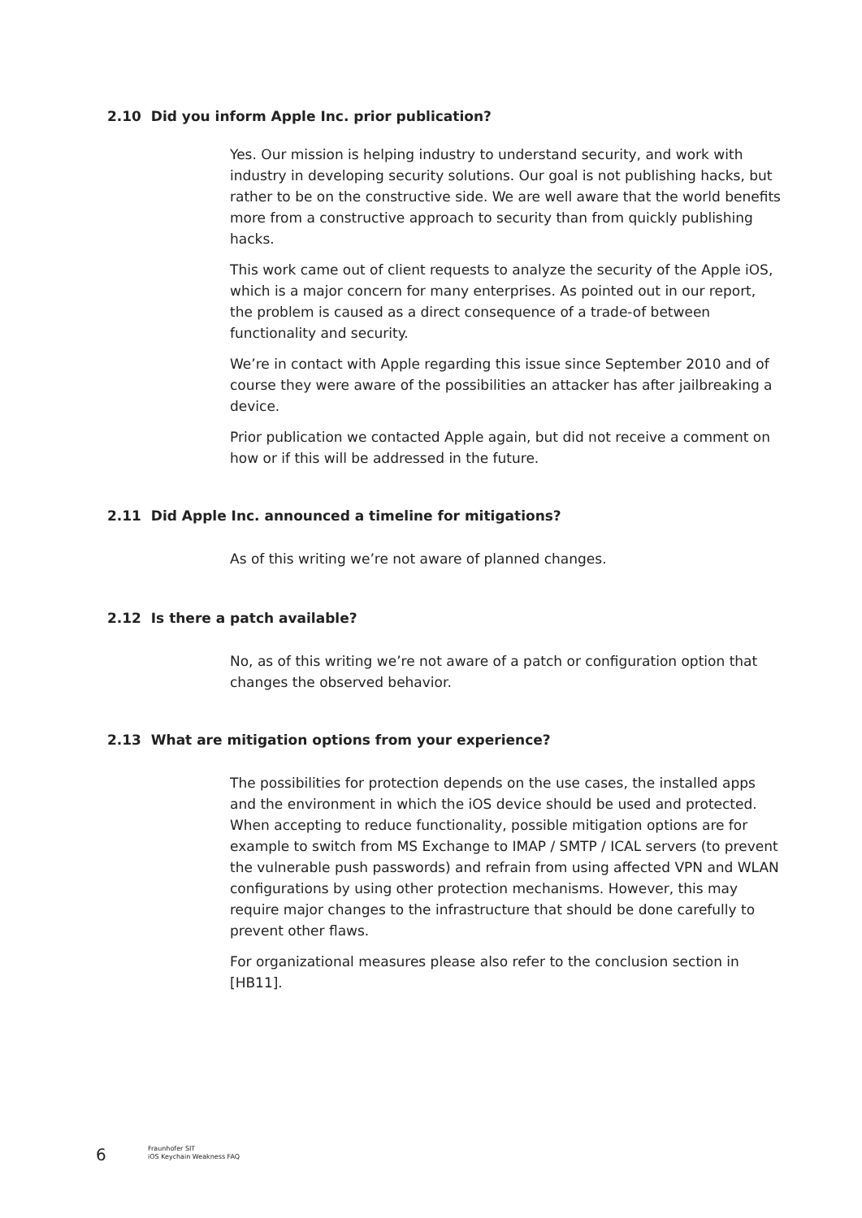2.10 Did you inform Apple Inc. prior publication?
Yes. Our mission is helping industry to understand security, and work with industry in developing security solutions. Our goal is not publishing hacks, but rather to be on the constructive side. We are well aware that the world benefits more from a constructive approach to security than from quickly publishing hacks.
This work came out of client requests to analyze the security of the Apple iOS, which is a major concern for many enterprises. As pointed out in our report, the problem is caused as a direct consequence of a trade-of between functionality and security.
We’re in contact with Apple regarding this issue since September 2010 and of course they were aware of the possibilities an attacker has after jailbreaking a device.
Prior publication we contacted Apple again, but did not receive a comment on how or if this will be addressed in the future.
2.11 Did Apple Inc. announced a timeline for mitigations?
As of this writing we’re not aware of planned changes.
2.12 Is there a patch available?
No, as of this writing we’re not aware of a patch or configuration option that changes the observed behavior.
2.13 What are mitigation options from your experience?
The possibilities for protection depends on the use cases, the installed apps and the environment in which the iOS device should be used and protected. When accepting to reduce functionality, possible mitigation options are for example to switch from MS Exchange to IMAP / SMTP / ICAL servers (to prevent the vulnerable push passwords) and refrain from using affected VPN and WLAN configurations by using other protection mechanisms. However, this may require major changes to the infrastructure that should be done carefully to prevent other flaws.
For organizational measures please also refer to the conclusion section in [HB11].
6
Fraunhofer SIT
iOS Keychain Weakness FAQ